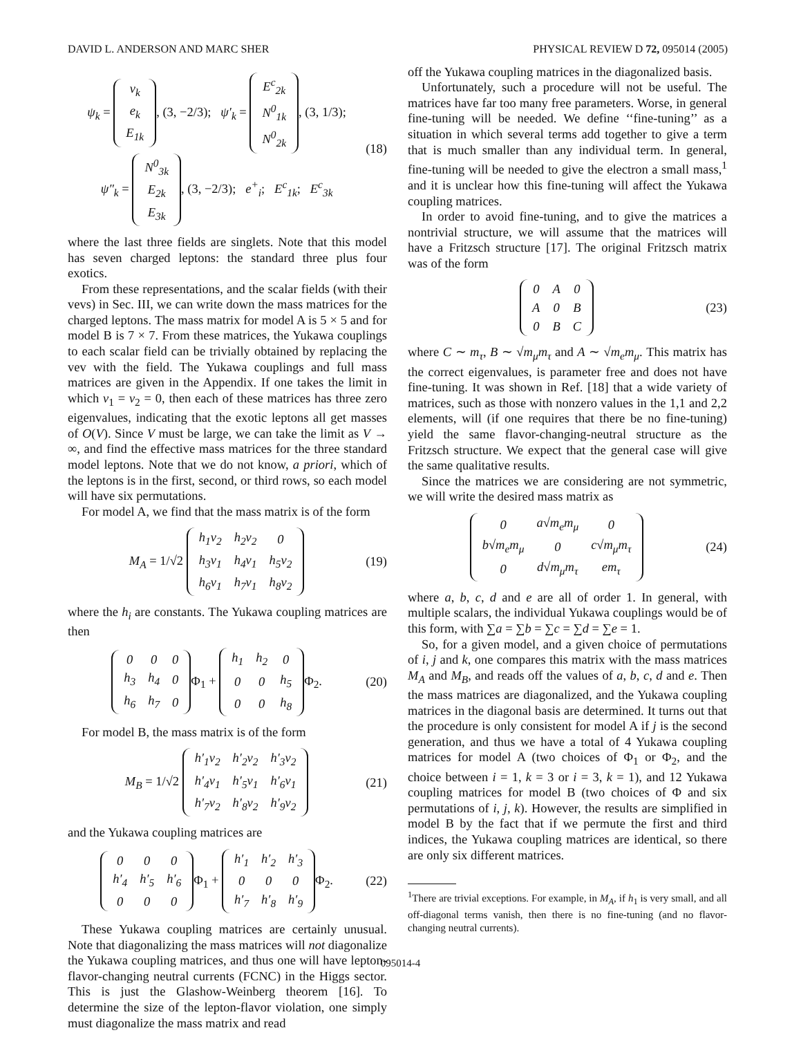DAVID L. ANDERSON AND MARC SHER PHYSICAL REVIEW D 72, 095014 (2005)
ψ<sub>k</sub> =
| ν<sub>k</sub> |
| e<sub>k</sub> |
| E<sub>1k</sub> |
, (3, −2/3); ψ′<sub>k</sub> =
| E<sup>c</sup><sub>2k</sub> |
| N<sup>0</sup><sub>1k</sub> |
| N<sup>0</sup><sub>2k</sub> |
, (3, 1/3);
ψ″<sub>k</sub> =
| N<sup>0</sup><sub>3k</sub> |
| E<sub>2k</sub> |
| E<sub>3k</sub> |
, (3, −2/3); e<sup>+</sup><sub>i</sub>; E<sup>c</sup><sub>1k</sub>; E<sup>c</sup><sub>3k</sub>
(18)
where the last three fields are singlets. Note that this model has seven charged leptons: the standard three plus four exotics.
From these representations, and the scalar fields (with their vevs) in Sec. III, we can write down the mass matrices for the charged leptons. The mass matrix for model A is 5 × 5 and for model B is 7 × 7. From these matrices, the Yukawa couplings to each scalar field can be trivially obtained by replacing the vev with the field. The Yukawa couplings and full mass matrices are given in the Appendix. If one takes the limit in which v<sub>1</sub> = v<sub>2</sub> = 0, then each of these matrices has three zero eigenvalues, indicating that the exotic leptons all get masses of O(V). Since V must be large, we can take the limit as V → ∞, and find the effective mass matrices for the three standard model leptons. Note that we do not know, a priori, which of the leptons is in the first, second, or third rows, so each model will have six permutations.
For model A, we find that the mass matrix is of the form
M<sub>A</sub> = 1/√2
| h<sub>1</sub>v<sub>2</sub> | h<sub>2</sub>v<sub>2</sub> | 0 |
| h<sub>3</sub>v<sub>1</sub> | h<sub>4</sub>v<sub>1</sub> | h<sub>5</sub>v<sub>2</sub> |
| h<sub>6</sub>v<sub>1</sub> | h<sub>7</sub>v<sub>1</sub> | h<sub>8</sub>v<sub>2</sub> |
(19)
where the h<sub>i</sub> are constants. The Yukawa coupling matrices are then
| 0 | 0 | 0 |
| h<sub>3</sub> | h<sub>4</sub> | 0 |
| h<sub>6</sub> | h<sub>7</sub> | 0 |
Φ<sub>1</sub> +
| h<sub>1</sub> | h<sub>2</sub> | 0 |
| 0 | 0 | h<sub>5</sub> |
| 0 | 0 | h<sub>8</sub> |
Φ<sub>2</sub>.
(20)
For model B, the mass matrix is of the form
M<sub>B</sub> = 1/√2
| h′<sub>1</sub>v<sub>2</sub> | h′<sub>2</sub>v<sub>2</sub> | h′<sub>3</sub>v<sub>2</sub> |
| h′<sub>4</sub>v<sub>1</sub> | h′<sub>5</sub>v<sub>1</sub> | h′<sub>6</sub>v<sub>1</sub> |
| h′<sub>7</sub>v<sub>2</sub> | h′<sub>8</sub>v<sub>2</sub> | h′<sub>9</sub>v<sub>2</sub> |
(21)
and the Yukawa coupling matrices are
| 0 | 0 | 0 |
| h′<sub>4</sub> | h′<sub>5</sub> | h′<sub>6</sub> |
| 0 | 0 | 0 |
Φ<sub>1</sub> +
| h′<sub>1</sub> | h′<sub>2</sub> | h′<sub>3</sub> |
| 0 | 0 | 0 |
| h′<sub>7</sub> | h′<sub>8</sub> | h′<sub>9</sub> |
Φ<sub>2</sub>.
(22)
These Yukawa coupling matrices are certainly unusual. Note that diagonalizing the mass matrices will not diagonalize the Yukawa coupling matrices, and thus one will have lepton-flavor-changing neutral currents (FCNC) in the Higgs sector. This is just the Glashow-Weinberg theorem [16]. To determine the size of the lepton-flavor violation, one simply must diagonalize the mass matrix and read
off the Yukawa coupling matrices in the diagonalized basis.
Unfortunately, such a procedure will not be useful. The matrices have far too many free parameters. Worse, in general fine-tuning will be needed. We define ‘‘fine-tuning’’ as a situation in which several terms add together to give a term that is much smaller than any individual term. In general, fine-tuning will be needed to give the electron a small mass,<sup>1</sup> and it is unclear how this fine-tuning will affect the Yukawa coupling matrices.
In order to avoid fine-tuning, and to give the matrices a nontrivial structure, we will assume that the matrices will have a Fritzsch structure [17]. The original Fritzsch matrix was of the form
| 0 | A | 0 |
| A | 0 | B |
| 0 | B | C |
(23)
where C ∼ m<sub>τ</sub>, B ∼ √m<sub>μ</sub>m<sub>τ</sub> and A ∼ √m<sub>e</sub>m<sub>μ</sub>. This matrix has the correct eigenvalues, is parameter free and does not have fine-tuning. It was shown in Ref. [18] that a wide variety of matrices, such as those with nonzero values in the 1,1 and 2,2 elements, will (if one requires that there be no fine-tuning) yield the same flavor-changing-neutral structure as the Fritzsch structure. We expect that the general case will give the same qualitative results.
Since the matrices we are considering are not symmetric, we will write the desired mass matrix as
| 0 | a√m<sub>e</sub>m<sub>μ</sub> | 0 |
| b√m<sub>e</sub>m<sub>μ</sub> | 0 | c√m<sub>μ</sub>m<sub>τ</sub> |
| 0 | d√m<sub>μ</sub>m<sub>τ</sub> | em<sub>τ</sub> |
(24)
where a, b, c, d and e are all of order 1. In general, with multiple scalars, the individual Yukawa couplings would be of this form, with ∑a = ∑b = ∑c = ∑d = ∑e = 1.
So, for a given model, and a given choice of permutations of i, j and k, one compares this matrix with the mass matrices M<sub>A</sub> and M<sub>B</sub>, and reads off the values of a, b, c, d and e. Then the mass matrices are diagonalized, and the Yukawa coupling matrices in the diagonal basis are determined. It turns out that the procedure is only consistent for model A if j is the second generation, and thus we have a total of 4 Yukawa coupling matrices for model A (two choices of Φ<sub>1</sub> or Φ<sub>2</sub>, and the choice between i = 1, k = 3 or i = 3, k = 1), and 12 Yukawa coupling matrices for model B (two choices of Φ and six permutations of i, j, k). However, the results are simplified in model B by the fact that if we permute the first and third indices, the Yukawa coupling matrices are identical, so there are only six different matrices.
<sup>1</sup> There are trivial exceptions. For example, in M<sub>A</sub>, if h<sub>1</sub> is very small, and all off-diagonal terms vanish, then there is no fine-tuning (and no flavor-changing neutral currents).
095014-4